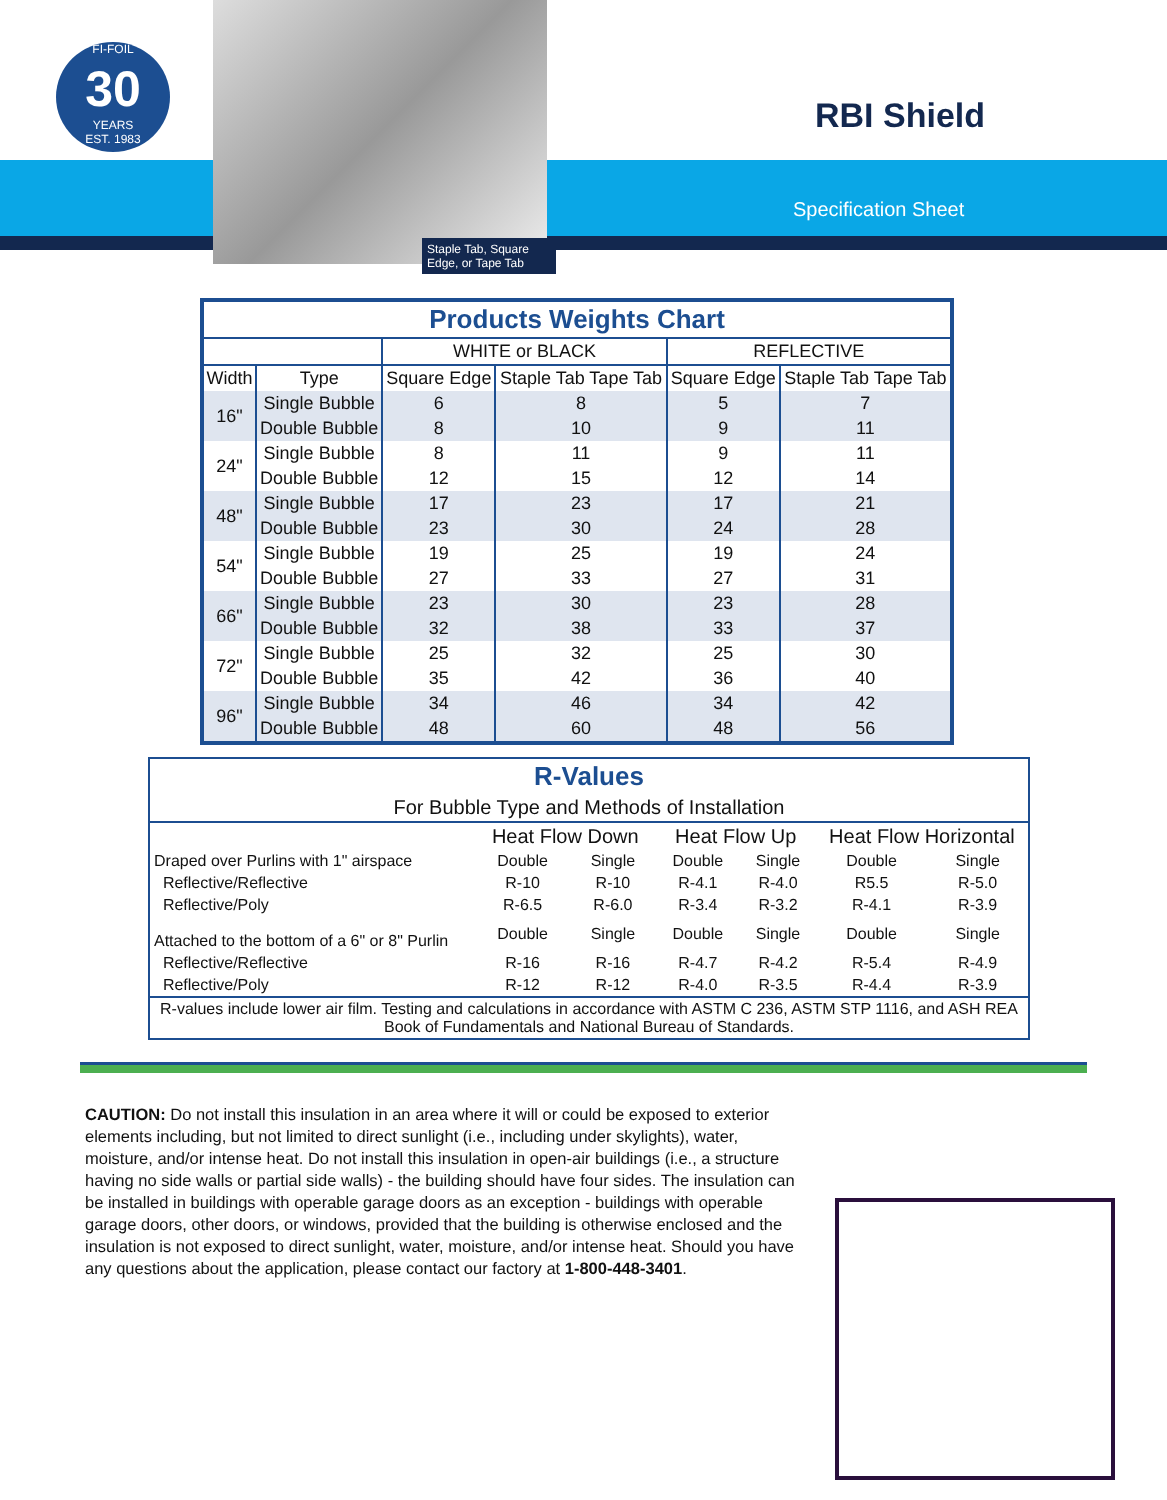FI-FOIL
30
YEARS
EST. 1983
Staple Tab, Square Edge, or Tape Tab
RBI Shield
Specification Sheet
| Products Weights Chart | | | | | |
| --- | --- | --- | --- | --- | --- |
| | | WHITE or BLACK | | REFLECTIVE | |
| Width | Type | Square Edge | Staple Tab Tape Tab | Square Edge | Staple Tab Tape Tab |
| 16" | Single Bubble | 6 | 8 | 5 | 7 |
| | Double Bubble | 8 | 10 | 9 | 11 |
| 24" | Single Bubble | 8 | 11 | 9 | 11 |
| | Double Bubble | 12 | 15 | 12 | 14 |
| 48" | Single Bubble | 17 | 23 | 17 | 21 |
| | Double Bubble | 23 | 30 | 24 | 28 |
| 54" | Single Bubble | 19 | 25 | 19 | 24 |
| | Double Bubble | 27 | 33 | 27 | 31 |
| 66" | Single Bubble | 23 | 30 | 23 | 28 |
| | Double Bubble | 32 | 38 | 33 | 37 |
| 72" | Single Bubble | 25 | 32 | 25 | 30 |
| | Double Bubble | 35 | 42 | 36 | 40 |
| 96" | Single Bubble | 34 | 46 | 34 | 42 |
| | Double Bubble | 48 | 60 | 48 | 56 |
| R-Values | | | | | | |
| For Bubble Type and Methods of Installation | | | | | | |
| | Heat Flow Down | | Heat Flow Up | | Heat Flow Horizontal | |
| Draped over Purlins with 1" airspace | Double | Single | Double | Single | Double | Single |
| Reflective/Reflective | R-10 | R-10 | R-4.1 | R-4.0 | R5.5 | R-5.0 |
| Reflective/Poly | R-6.5 | R-6.0 | R-3.4 | R-3.2 | R-4.1 | R-3.9 |
| Attached to the bottom of a 6" or 8" Purlin | Double | Single | Double | Single | Double | Single |
| Reflective/Reflective | R-16 | R-16 | R-4.7 | R-4.2 | R-5.4 | R-4.9 |
| Reflective/Poly | R-12 | R-12 | R-4.0 | R-3.5 | R-4.4 | R-3.9 |
| R-values include lower air film. Testing and calculations in accordance with ASTM C 236, ASTM STP 1116, and ASH REA Book of Fundamentals and National Bureau of Standards. | | | | | | |
CAUTION: Do not install this insulation in an area where it will or could be exposed to exterior elements including, but not limited to direct sunlight (i.e., including under skylights), water, moisture, and/or intense heat. Do not install this insulation in open-air buildings (i.e., a structure having no side walls or partial side walls) - the building should have four sides. The insulation can be installed in buildings with operable garage doors as an exception - buildings with operable garage doors, other doors, or windows, provided that the building is otherwise enclosed and the insulation is not exposed to direct sunlight, water, moisture, and/or intense heat. Should you have any questions about the application, please contact our factory at 1-800-448-3401.